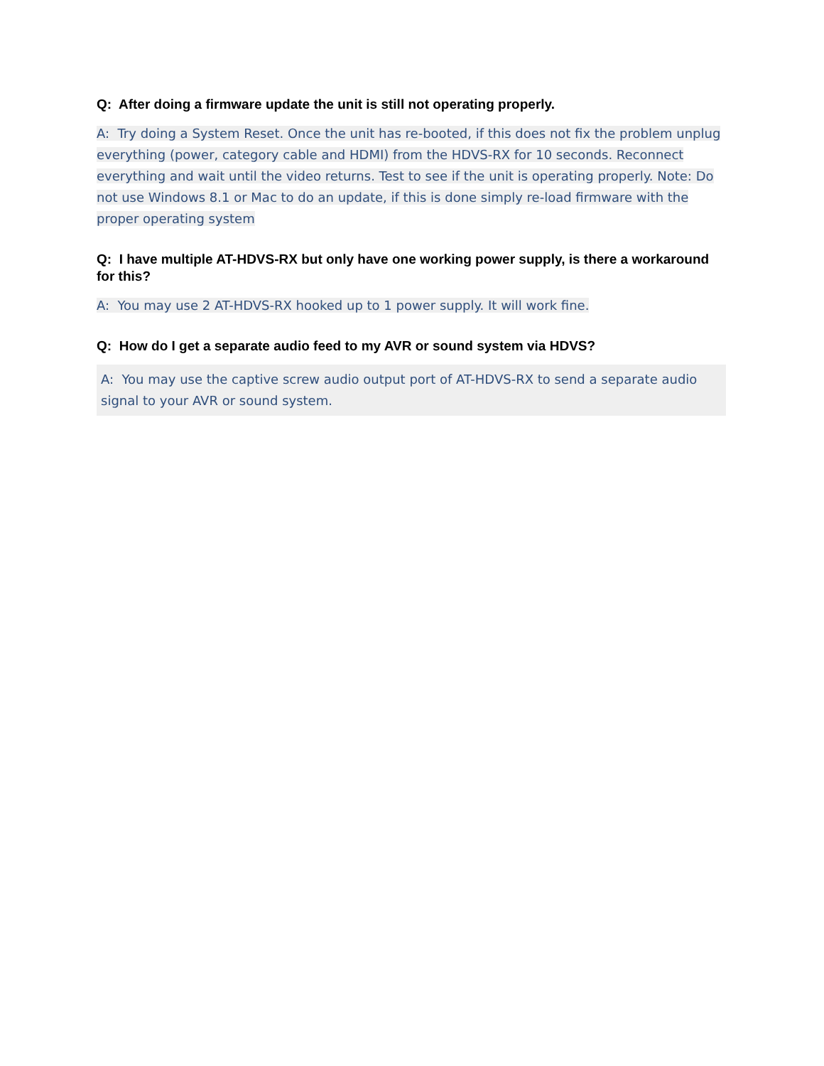Q: After doing a firmware update the unit is still not operating properly.
A: Try doing a System Reset. Once the unit has re-booted, if this does not fix the problem unplug everything (power, category cable and HDMI) from the HDVS-RX for 10 seconds. Reconnect everything and wait until the video returns. Test to see if the unit is operating properly. Note: Do not use Windows 8.1 or Mac to do an update, if this is done simply re-load firmware with the proper operating system
Q: I have multiple AT-HDVS-RX but only have one working power supply, is there a workaround for this?
A: You may use 2 AT-HDVS-RX hooked up to 1 power supply. It will work fine.
Q: How do I get a separate audio feed to my AVR or sound system via HDVS?
A: You may use the captive screw audio output port of AT-HDVS-RX to send a separate audio signal to your AVR or sound system.